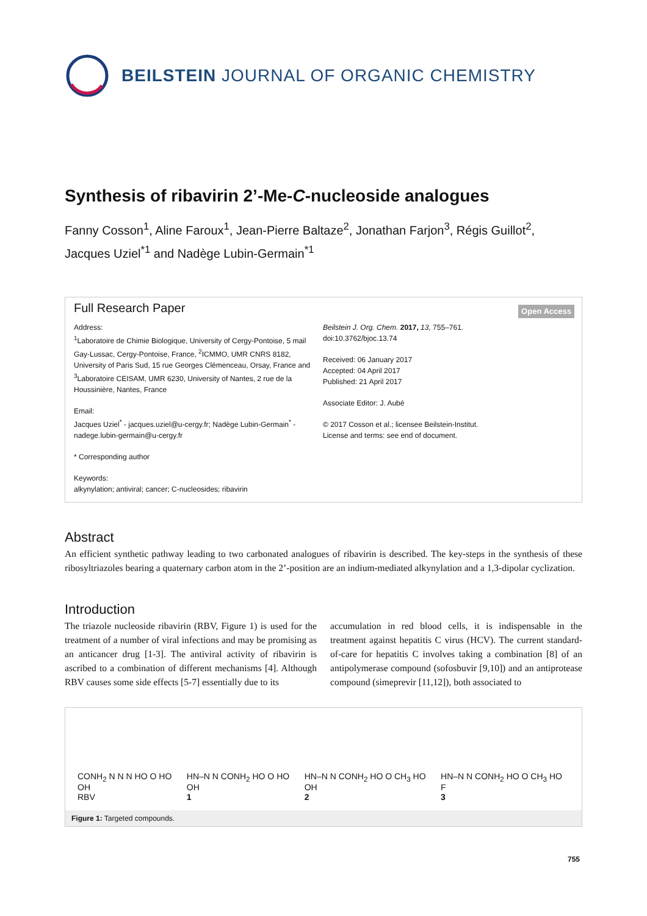BEILSTEIN JOURNAL OF ORGANIC CHEMISTRY
Synthesis of ribavirin 2’-Me-C-nucleoside analogues
Fanny Cosson<sup>1</sup>, Aline Faroux<sup>1</sup>, Jean-Pierre Baltaze<sup>2</sup>, Jonathan Farjon<sup>3</sup>, Régis Guillot<sup>2</sup>, Jacques Uziel<sup>*1</sup> and Nadège Lubin-Germain<sup>*1</sup>
Full Research Paper
Open Access
Address:
<sup>1</sup> Laboratoire de Chimie Biologique, University of Cergy-Pontoise, 5 mail Gay-Lussac, Cergy-Pontoise, France, <sup>2</sup>ICMMO, UMR CNRS 8182, University of Paris Sud, 15 rue Georges Clémenceau, Orsay, France and <sup>3</sup>Laboratoire CEISAM, UMR 6230, University of Nantes, 2 rue de la Houssinière, Nantes, France
Email:
Jacques Uziel<sup>*</sup> - jacques.uziel@u-cergy.fr; Nadège Lubin-Germain<sup>*</sup> - nadege.lubin-germain@u-cergy.fr
* Corresponding author
Keywords:
alkynylation; antiviral; cancer; C-nucleosides; ribavirin
Beilstein J. Org. Chem. 2017, 13, 755–761.
doi:10.3762/bjoc.13.74
Received: 06 January 2017
Accepted: 04 April 2017
Published: 21 April 2017
Associate Editor: J. Aubé
© 2017 Cosson et al.; licensee Beilstein-Institut.
License and terms: see end of document.
Abstract
An efficient synthetic pathway leading to two carbonated analogues of ribavirin is described. The key-steps in the synthesis of these ribosyltriazoles bearing a quaternary carbon atom in the 2’-position are an indium-mediated alkynylation and a 1,3-dipolar cyclization.
Introduction
The triazole nucleoside ribavirin (RBV, Figure 1) is used for the treatment of a number of viral infections and may be promising as an anticancer drug [1-3]. The antiviral activity of ribavirin is ascribed to a combination of different mechanisms [4]. Although RBV causes some side effects [5-7] essentially due to its
accumulation in red blood cells, it is indispensable in the treatment against hepatitis C virus (HCV). The current standard-of-care for hepatitis C involves taking a combination [8] of an antipolymerase compound (sofosbuvir [9,10]) and an antiprotease compound (simeprevir [11,12]), both associated to
CONH<sub>2</sub> N N N HO O HO OH
RBV
HN–N N CONH<sub>2</sub> HO O HO OH
1
HN–N N CONH<sub>2</sub> HO O CH<sub>3</sub> HO OH
2
HN–N N CONH<sub>2</sub> HO O CH<sub>3</sub> HO F
3
Figure 1: Targeted compounds.
755